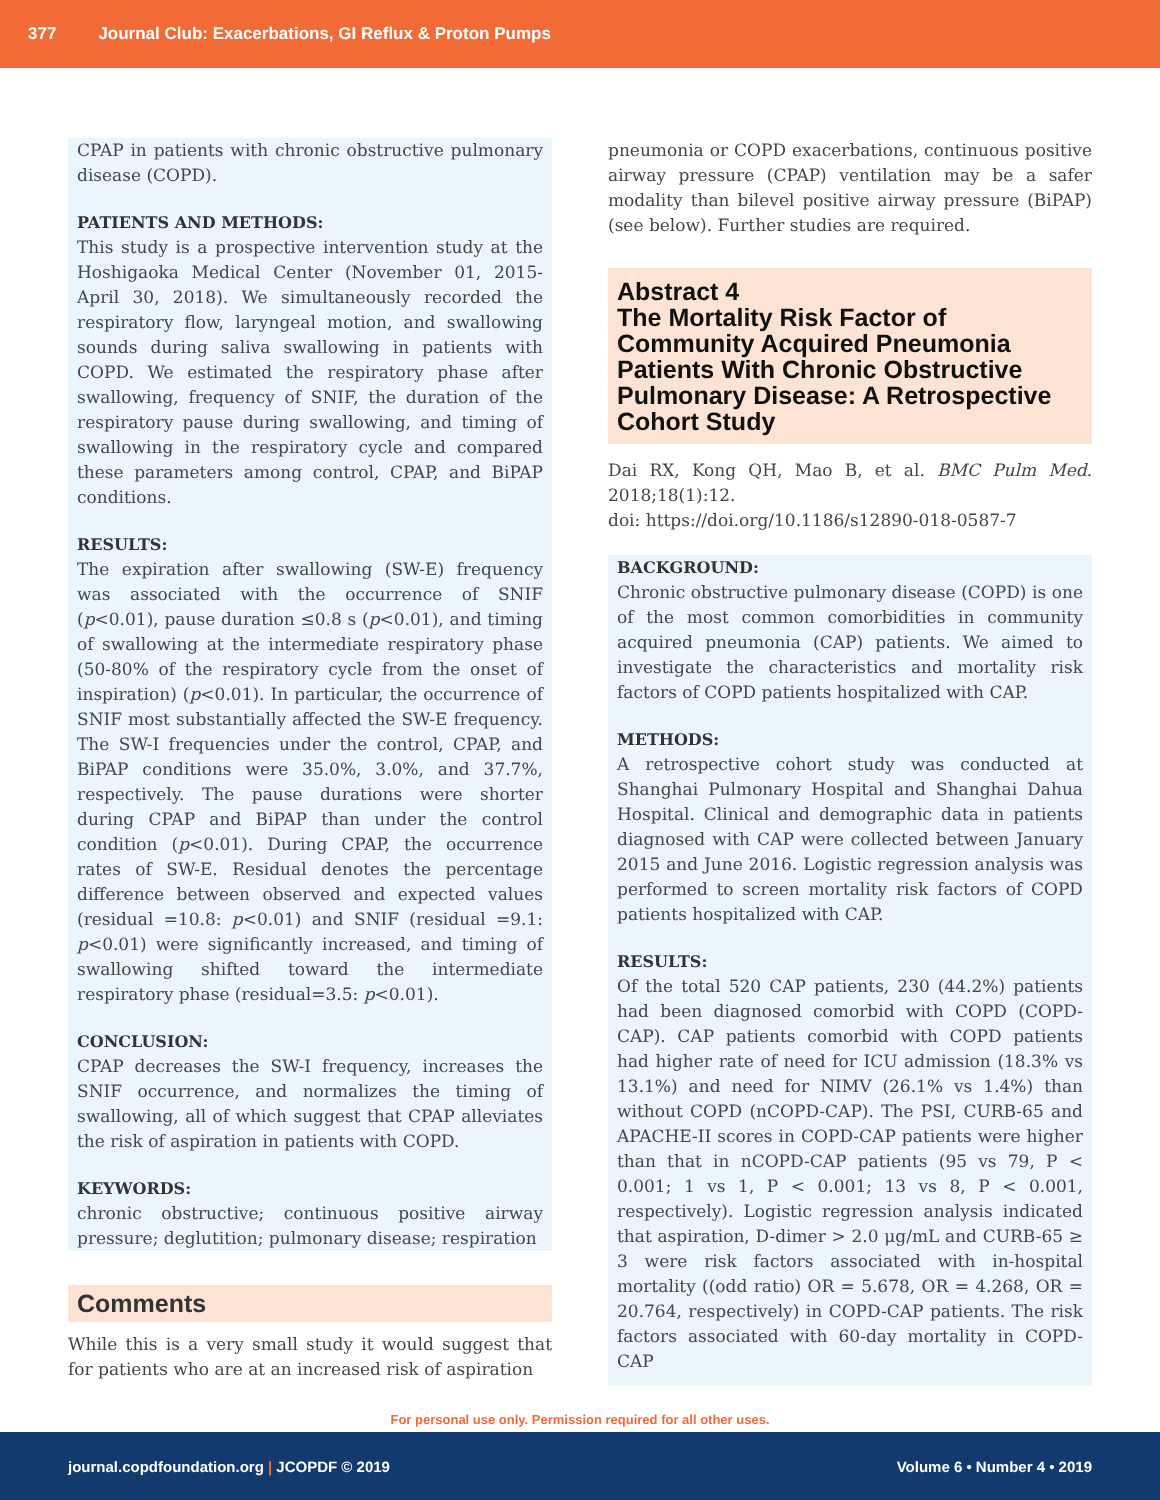377 Journal Club: Exacerbations, GI Reflux & Proton Pumps
CPAP in patients with chronic obstructive pulmonary disease (COPD).
PATIENTS AND METHODS:
This study is a prospective intervention study at the Hoshigaoka Medical Center (November 01, 2015-April 30, 2018). We simultaneously recorded the respiratory flow, laryngeal motion, and swallowing sounds during saliva swallowing in patients with COPD. We estimated the respiratory phase after swallowing, frequency of SNIF, the duration of the respiratory pause during swallowing, and timing of swallowing in the respiratory cycle and compared these parameters among control, CPAP, and BiPAP conditions.
RESULTS:
The expiration after swallowing (SW-E) frequency was associated with the occurrence of SNIF (p<0.01), pause duration ≤0.8 s (p<0.01), and timing of swallowing at the intermediate respiratory phase (50-80% of the respiratory cycle from the onset of inspiration) (p<0.01). In particular, the occurrence of SNIF most substantially affected the SW-E frequency. The SW-I frequencies under the control, CPAP, and BiPAP conditions were 35.0%, 3.0%, and 37.7%, respectively. The pause durations were shorter during CPAP and BiPAP than under the control condition (p<0.01). During CPAP, the occurrence rates of SW-E. Residual denotes the percentage difference between observed and expected values (residual =10.8: p<0.01) and SNIF (residual =9.1: p<0.01) were significantly increased, and timing of swallowing shifted toward the intermediate respiratory phase (residual=3.5: p<0.01).
CONCLUSION:
CPAP decreases the SW-I frequency, increases the SNIF occurrence, and normalizes the timing of swallowing, all of which suggest that CPAP alleviates the risk of aspiration in patients with COPD.
KEYWORDS:
chronic obstructive; continuous positive airway pressure; deglutition; pulmonary disease; respiration
Comments
While this is a very small study it would suggest that for patients who are at an increased risk of aspiration
pneumonia or COPD exacerbations, continuous positive airway pressure (CPAP) ventilation may be a safer modality than bilevel positive airway pressure (BiPAP) (see below). Further studies are required.
Abstract 4
The Mortality Risk Factor of Community Acquired Pneumonia Patients With Chronic Obstructive Pulmonary Disease: A Retrospective Cohort Study
Dai RX, Kong QH, Mao B, et al. BMC Pulm Med. 2018;18(1):12.
doi: https://doi.org/10.1186/s12890-018-0587-7
BACKGROUND:
Chronic obstructive pulmonary disease (COPD) is one of the most common comorbidities in community acquired pneumonia (CAP) patients. We aimed to investigate the characteristics and mortality risk factors of COPD patients hospitalized with CAP.
METHODS:
A retrospective cohort study was conducted at Shanghai Pulmonary Hospital and Shanghai Dahua Hospital. Clinical and demographic data in patients diagnosed with CAP were collected between January 2015 and June 2016. Logistic regression analysis was performed to screen mortality risk factors of COPD patients hospitalized with CAP.
RESULTS:
Of the total 520 CAP patients, 230 (44.2%) patients had been diagnosed comorbid with COPD (COPD-CAP). CAP patients comorbid with COPD patients had higher rate of need for ICU admission (18.3% vs 13.1%) and need for NIMV (26.1% vs 1.4%) than without COPD (nCOPD-CAP). The PSI, CURB-65 and APACHE-II scores in COPD-CAP patients were higher than that in nCOPD-CAP patients (95 vs 79, P < 0.001; 1 vs 1, P < 0.001; 13 vs 8, P < 0.001, respectively). Logistic regression analysis indicated that aspiration, D-dimer > 2.0 μg/mL and CURB-65 ≥ 3 were risk factors associated with in-hospital mortality ((odd ratio) OR = 5.678, OR = 4.268, OR = 20.764, respectively) in COPD-CAP patients. The risk factors associated with 60-day mortality in COPD-CAP
For personal use only. Permission required for all other uses.
journal.copdfoundation.org | JCOPDF © 2019 Volume 6 • Number 4 • 2019